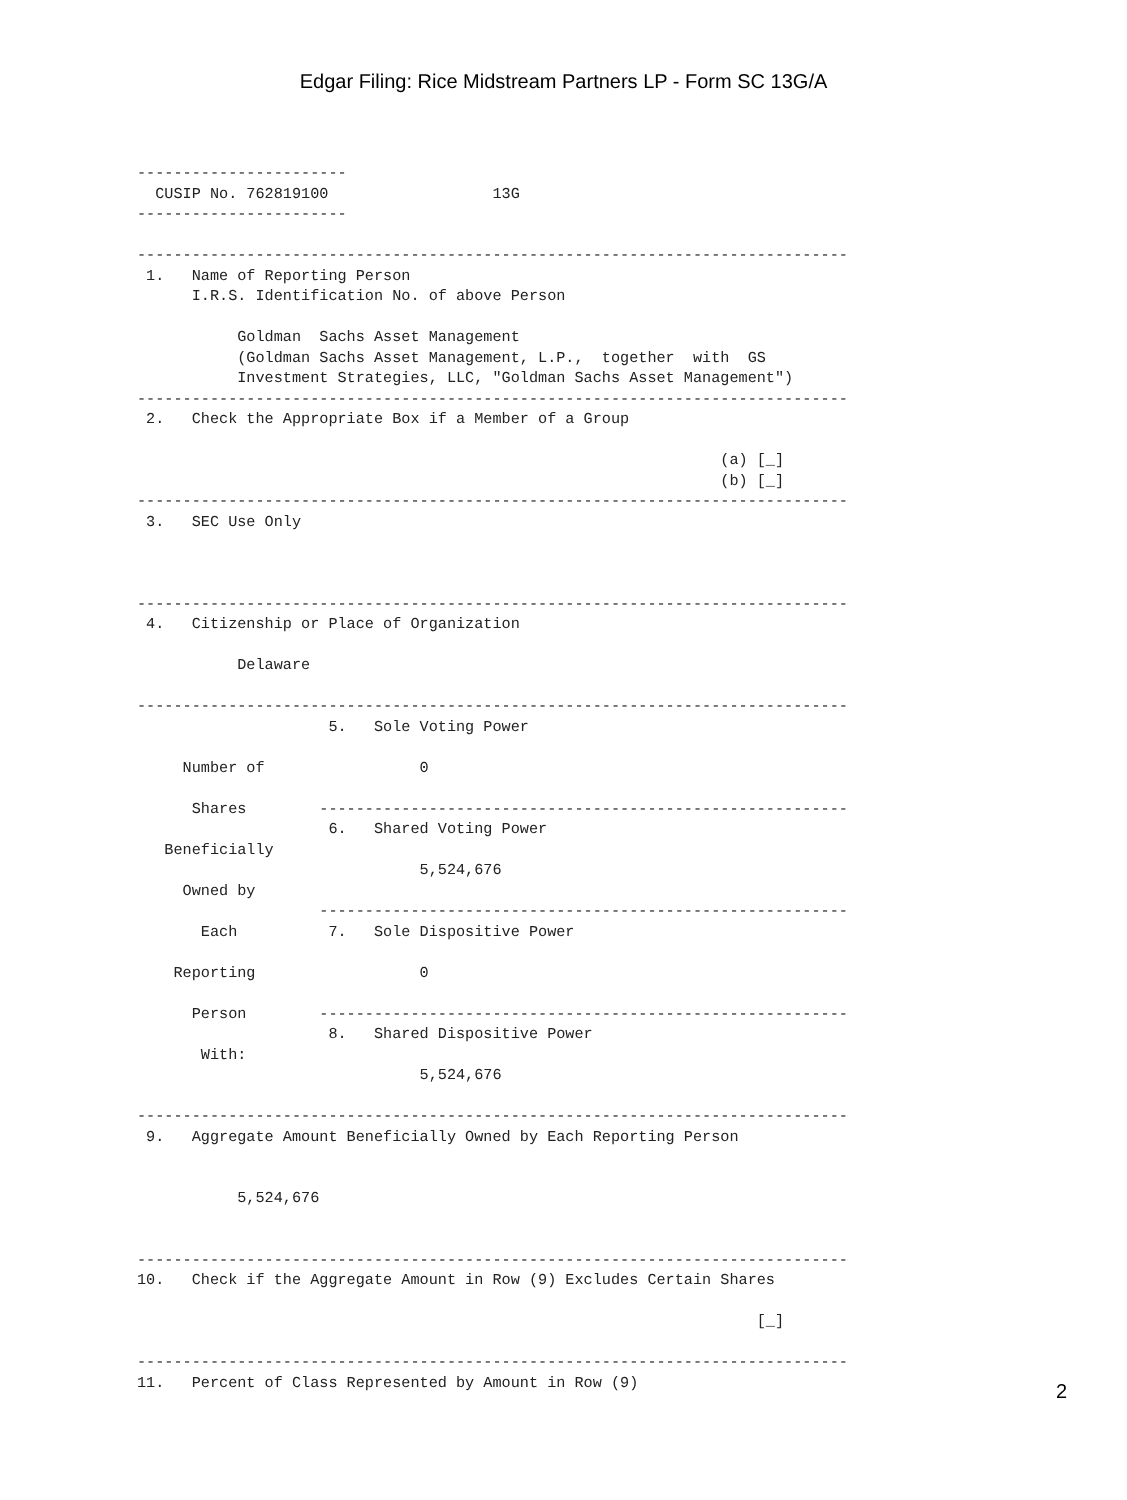Edgar Filing: Rice Midstream Partners LP - Form SC 13G/A
-----------------------
  CUSIP No. 762819100                  13G
-----------------------

------------------------------------------------------------------------------
 1.   Name of Reporting Person
      I.R.S. Identification No. of above Person

           Goldman  Sachs Asset Management
           (Goldman Sachs Asset Management, L.P.,  together  with  GS
           Investment Strategies, LLC, "Goldman Sachs Asset Management")
------------------------------------------------------------------------------
 2.   Check the Appropriate Box if a Member of a Group

                                                                (a) [_]
                                                                (b) [_]
------------------------------------------------------------------------------
 3.   SEC Use Only



------------------------------------------------------------------------------
 4.   Citizenship or Place of Organization

           Delaware

------------------------------------------------------------------------------
                     5.   Sole Voting Power

     Number of                 0

      Shares        ----------------------------------------------------------
                     6.   Shared Voting Power
   Beneficially
                               5,524,676
     Owned by
                    ----------------------------------------------------------
       Each          7.   Sole Dispositive Power

    Reporting                  0

      Person        ----------------------------------------------------------
                     8.   Shared Dispositive Power
       With:
                               5,524,676

------------------------------------------------------------------------------
 9.   Aggregate Amount Beneficially Owned by Each Reporting Person


           5,524,676


------------------------------------------------------------------------------
10.   Check if the Aggregate Amount in Row (9) Excludes Certain Shares

                                                                    [_]

------------------------------------------------------------------------------
11.   Percent of Class Represented by Amount in Row (9)
2